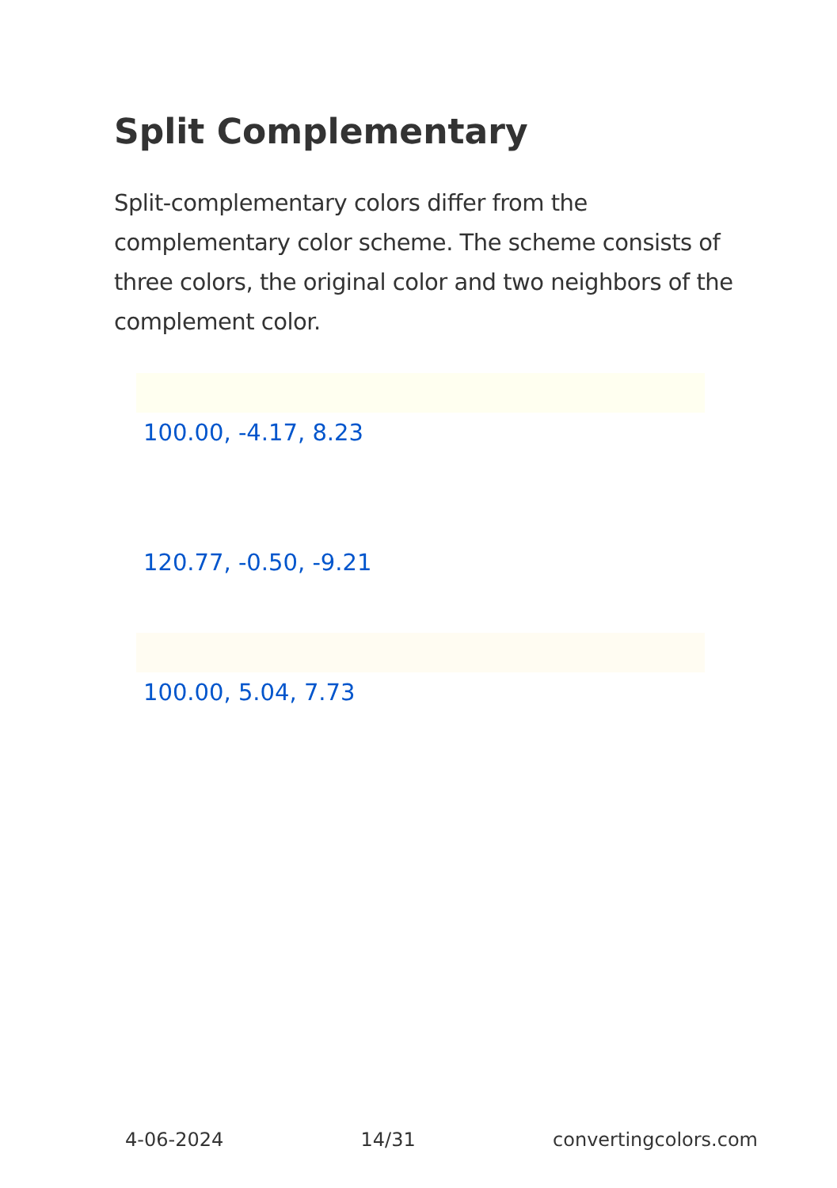Split Complementary
Split-complementary colors differ from the complementary color scheme. The scheme consists of three colors, the original color and two neighbors of the complement color.
100.00, -4.17, 8.23
120.77, -0.50, -9.21
100.00, 5.04, 7.73
4-06-2024 14/31 convertingcolors.com